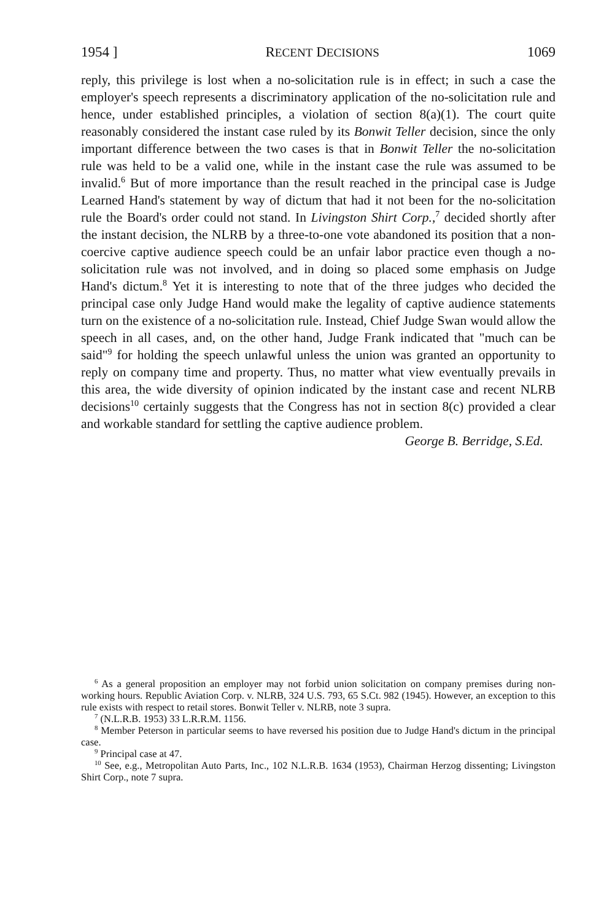1954 ] RECENT DECISIONS 1069
reply, this privilege is lost when a no-solicitation rule is in effect; in such a case the employer's speech represents a discriminatory application of the no-solicitation rule and hence, under established principles, a violation of section 8(a)(1). The court quite reasonably considered the instant case ruled by its Bonwit Teller decision, since the only important difference between the two cases is that in Bonwit Teller the no-solicitation rule was held to be a valid one, while in the instant case the rule was assumed to be invalid.<sup>6</sup> But of more importance than the result reached in the principal case is Judge Learned Hand's statement by way of dictum that had it not been for the no-solicitation rule the Board's order could not stand. In Livingston Shirt Corp.,<sup>7</sup> decided shortly after the instant decision, the NLRB by a three-to-one vote abandoned its position that a non-coercive captive audience speech could be an unfair labor practice even though a no-solicitation rule was not involved, and in doing so placed some emphasis on Judge Hand's dictum.<sup>8</sup> Yet it is interesting to note that of the three judges who decided the principal case only Judge Hand would make the legality of captive audience statements turn on the existence of a no-solicitation rule. Instead, Chief Judge Swan would allow the speech in all cases, and, on the other hand, Judge Frank indicated that "much can be said"<sup>9</sup> for holding the speech unlawful unless the union was granted an opportunity to reply on company time and property. Thus, no matter what view eventually prevails in this area, the wide diversity of opinion indicated by the instant case and recent NLRB decisions<sup>10</sup> certainly suggests that the Congress has not in section 8(c) provided a clear and workable standard for settling the captive audience problem.
George B. Berridge, S.Ed.
<sup>6</sup> As a general proposition an employer may not forbid union solicitation on company premises during non-working hours. Republic Aviation Corp. v. NLRB, 324 U.S. 793, 65 S.Ct. 982 (1945). However, an exception to this rule exists with respect to retail stores. Bonwit Teller v. NLRB, note 3 supra.
<sup>7</sup> (N.L.R.B. 1953) 33 L.R.R.M. 1156.
<sup>8</sup> Member Peterson in particular seems to have reversed his position due to Judge Hand's dictum in the principal case.
<sup>9</sup> Principal case at 47.
<sup>10</sup> See, e.g., Metropolitan Auto Parts, Inc., 102 N.L.R.B. 1634 (1953), Chairman Herzog dissenting; Livingston Shirt Corp., note 7 supra.